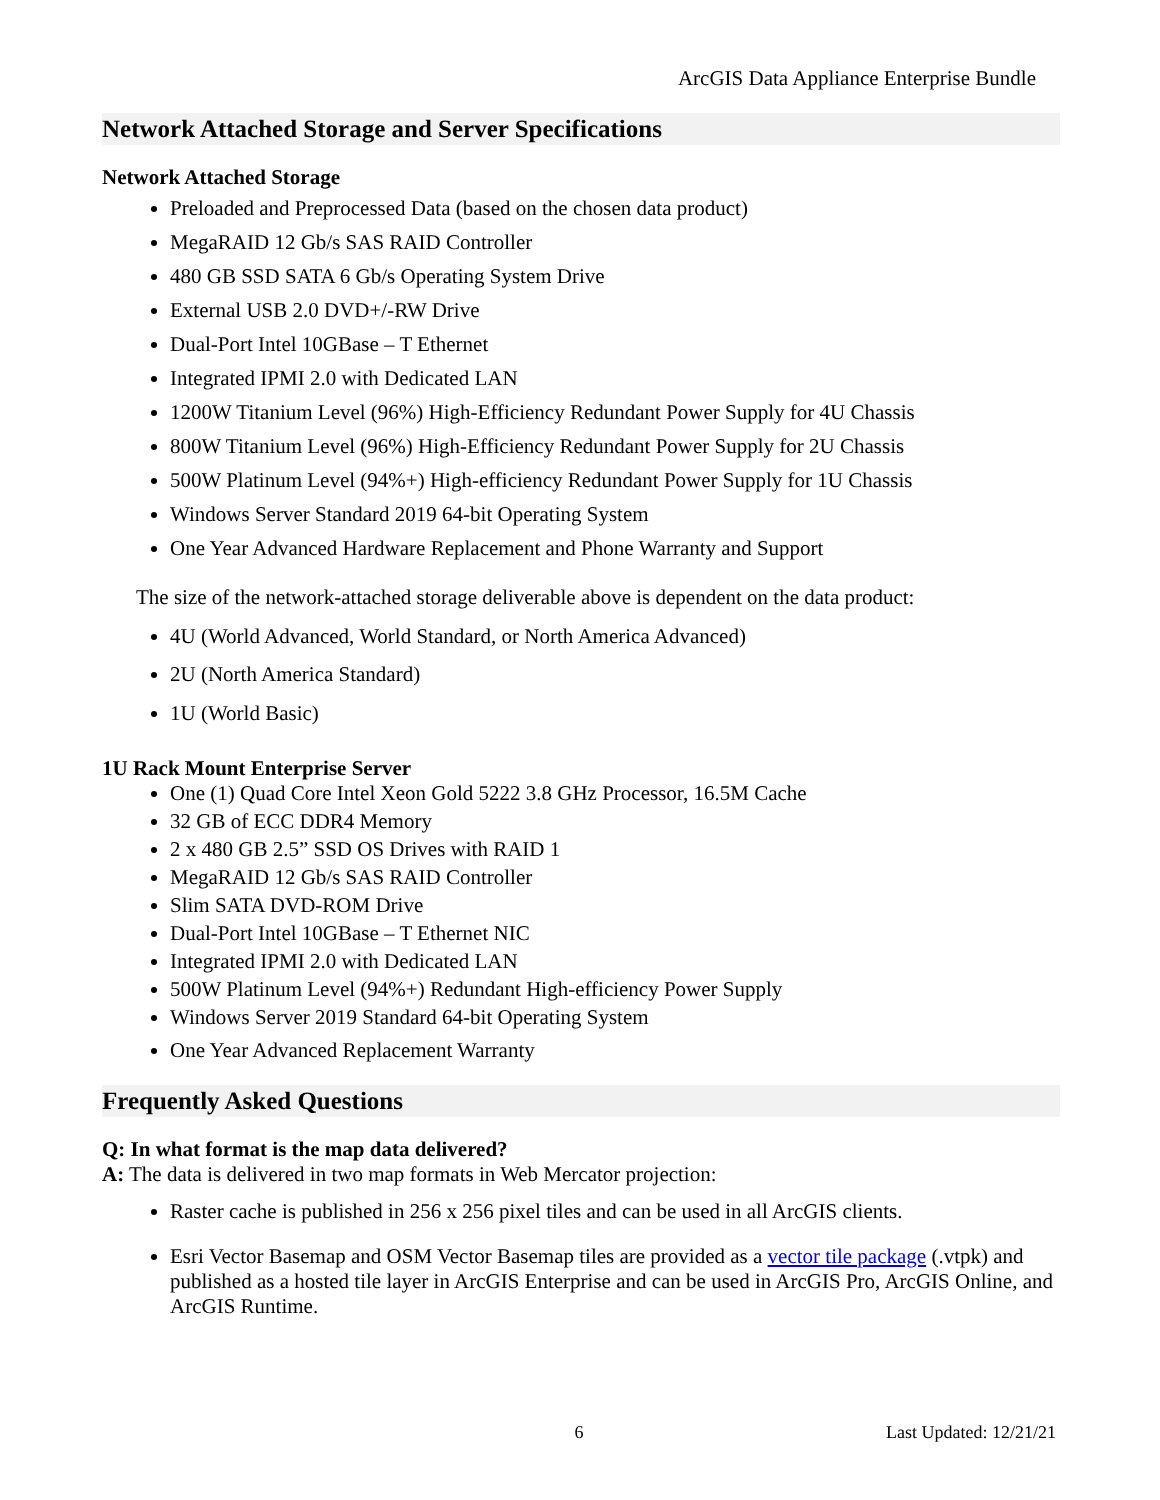ArcGIS Data Appliance Enterprise Bundle
Network Attached Storage and Server Specifications
Network Attached Storage
Preloaded and Preprocessed Data (based on the chosen data product)
MegaRAID 12 Gb/s SAS RAID Controller
480 GB SSD SATA 6 Gb/s Operating System Drive
External USB 2.0 DVD+/-RW Drive
Dual-Port Intel 10GBase – T Ethernet
Integrated IPMI 2.0 with Dedicated LAN
1200W Titanium Level (96%) High-Efficiency Redundant Power Supply for 4U Chassis
800W Titanium Level (96%) High-Efficiency Redundant Power Supply for 2U Chassis
500W Platinum Level (94%+) High-efficiency Redundant Power Supply for 1U Chassis
Windows Server Standard 2019 64-bit Operating System
One Year Advanced Hardware Replacement and Phone Warranty and Support
The size of the network-attached storage deliverable above is dependent on the data product:
4U (World Advanced, World Standard, or North America Advanced)
2U (North America Standard)
1U (World Basic)
1U Rack Mount Enterprise Server
One (1) Quad Core Intel Xeon Gold 5222 3.8 GHz Processor, 16.5M Cache
32 GB of ECC DDR4 Memory
2 x 480 GB 2.5” SSD OS Drives with RAID 1
MegaRAID 12 Gb/s SAS RAID Controller
Slim SATA DVD-ROM Drive
Dual-Port Intel 10GBase – T Ethernet NIC
Integrated IPMI 2.0 with Dedicated LAN
500W Platinum Level (94%+) Redundant High-efficiency Power Supply
Windows Server 2019 Standard 64-bit Operating System
One Year Advanced Replacement Warranty
Frequently Asked Questions
Q: In what format is the map data delivered?
A: The data is delivered in two map formats in Web Mercator projection:
Raster cache is published in 256 x 256 pixel tiles and can be used in all ArcGIS clients.
Esri Vector Basemap and OSM Vector Basemap tiles are provided as a vector tile package (.vtpk) and published as a hosted tile layer in ArcGIS Enterprise and can be used in ArcGIS Pro, ArcGIS Online, and ArcGIS Runtime.
6 Last Updated: 12/21/21